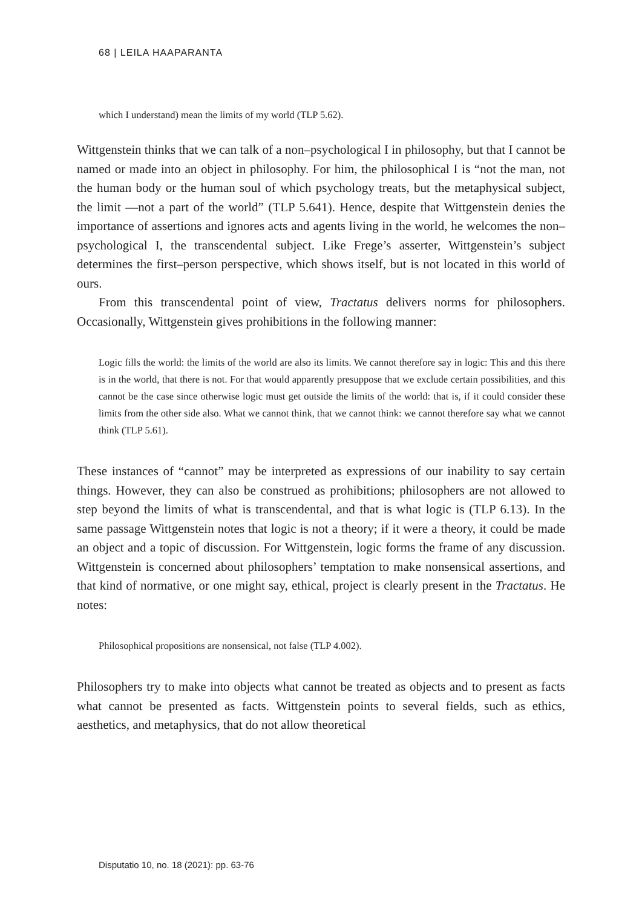68 | LEILA HAAPARANTA
which I understand) mean the limits of my world (TLP 5.62).
Wittgenstein thinks that we can talk of a non–psychological I in philosophy, but that I cannot be named or made into an object in philosophy. For him, the philosophical I is “not the man, not the human body or the human soul of which psychology treats, but the metaphysical subject, the limit —not a part of the world” (TLP 5.641). Hence, despite that Wittgenstein denies the importance of assertions and ignores acts and agents living in the world, he welcomes the non–psychological I, the transcendental subject. Like Frege’s asserter, Wittgenstein’s subject determines the first–person perspective, which shows itself, but is not located in this world of ours.
From this transcendental point of view, Tractatus delivers norms for philosophers. Occasionally, Wittgenstein gives prohibitions in the following manner:
Logic fills the world: the limits of the world are also its limits. We cannot therefore say in logic: This and this there is in the world, that there is not. For that would apparently presuppose that we exclude certain possibilities, and this cannot be the case since otherwise logic must get outside the limits of the world: that is, if it could consider these limits from the other side also. What we cannot think, that we cannot think: we cannot therefore say what we cannot think (TLP 5.61).
These instances of “cannot” may be interpreted as expressions of our inability to say certain things. However, they can also be construed as prohibitions; philosophers are not allowed to step beyond the limits of what is transcendental, and that is what logic is (TLP 6.13). In the same passage Wittgenstein notes that logic is not a theory; if it were a theory, it could be made an object and a topic of discussion. For Wittgenstein, logic forms the frame of any discussion. Wittgenstein is concerned about philosophers’ temptation to make nonsensical assertions, and that kind of normative, or one might say, ethical, project is clearly present in the Tractatus. He notes:
Philosophical propositions are nonsensical, not false (TLP 4.002).
Philosophers try to make into objects what cannot be treated as objects and to present as facts what cannot be presented as facts. Wittgenstein points to several fields, such as ethics, aesthetics, and metaphysics, that do not allow theoretical
Disputatio 10, no. 18 (2021): pp. 63-76